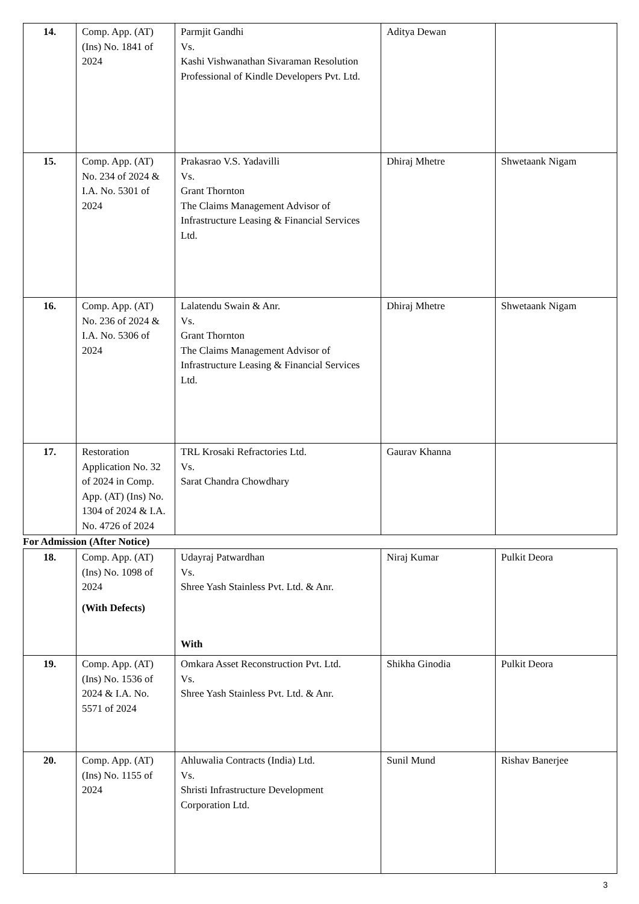| 14. | Comp. App. (AT) (Ins) No. 1841 of 2024 | Parmjit Gandhi Vs. Kashi Vishwanathan Sivaraman Resolution Professional of Kindle Developers Pvt. Ltd. | Aditya Dewan | |
| 15. | Comp. App. (AT) No. 234 of 2024 & I.A. No. 5301 of 2024 | Prakasrao V.S. Yadavilli Vs. Grant Thornton The Claims Management Advisor of Infrastructure Leasing & Financial Services Ltd. | Dhiraj Mhetre | Shwetaank Nigam |
| 16. | Comp. App. (AT) No. 236 of 2024 & I.A. No. 5306 of 2024 | Lalatendu Swain & Anr. Vs. Grant Thornton The Claims Management Advisor of Infrastructure Leasing & Financial Services Ltd. | Dhiraj Mhetre | Shwetaank Nigam |
| 17. | Restoration Application No. 32 of 2024 in Comp. App. (AT) (Ins) No. 1304 of 2024 & I.A. No. 4726 of 2024 | TRL Krosaki Refractories Ltd. Vs. Sarat Chandra Chowdhary | Gaurav Khanna | |
For Admission (After Notice)
| 18. | Comp. App. (AT) (Ins) No. 1098 of 2024 (With Defects) | Udayraj Patwardhan Vs. Shree Yash Stainless Pvt. Ltd. & Anr. With | Niraj Kumar | Pulkit Deora |
| 19. | Comp. App. (AT) (Ins) No. 1536 of 2024 & I.A. No. 5571 of 2024 | Omkara Asset Reconstruction Pvt. Ltd. Vs. Shree Yash Stainless Pvt. Ltd. & Anr. | Shikha Ginodia | Pulkit Deora |
| 20. | Comp. App. (AT) (Ins) No. 1155 of 2024 | Ahluwalia Contracts (India) Ltd. Vs. Shristi Infrastructure Development Corporation Ltd. | Sunil Mund | Rishav Banerjee |
3